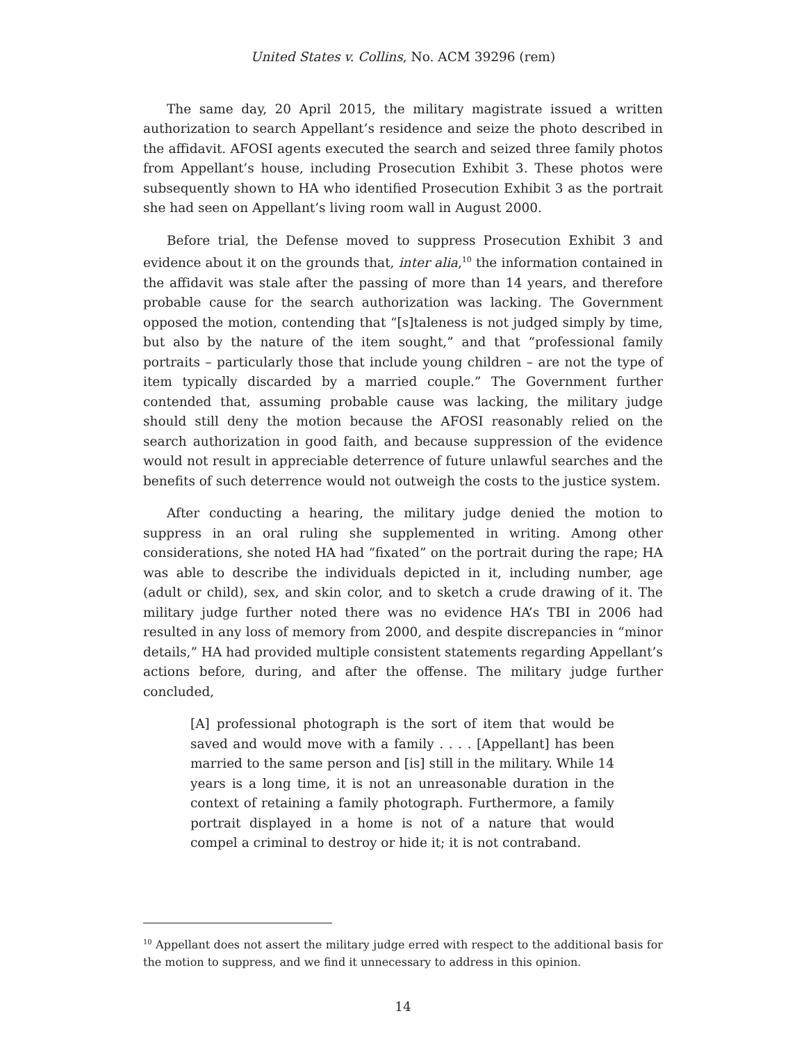United States v. Collins, No. ACM 39296 (rem)
The same day, 20 April 2015, the military magistrate issued a written authorization to search Appellant’s residence and seize the photo described in the affidavit. AFOSI agents executed the search and seized three family photos from Appellant’s house, including Prosecution Exhibit 3. These photos were subsequently shown to HA who identified Prosecution Exhibit 3 as the portrait she had seen on Appellant’s living room wall in August 2000.
Before trial, the Defense moved to suppress Prosecution Exhibit 3 and evidence about it on the grounds that, inter alia,<sup>10</sup> the information contained in the affidavit was stale after the passing of more than 14 years, and therefore probable cause for the search authorization was lacking. The Government opposed the motion, contending that “[s]taleness is not judged simply by time, but also by the nature of the item sought,” and that “professional family portraits – particularly those that include young children – are not the type of item typically discarded by a married couple.” The Government further contended that, assuming probable cause was lacking, the military judge should still deny the motion because the AFOSI reasonably relied on the search authorization in good faith, and because suppression of the evidence would not result in appreciable deterrence of future unlawful searches and the benefits of such deterrence would not outweigh the costs to the justice system.
After conducting a hearing, the military judge denied the motion to suppress in an oral ruling she supplemented in writing. Among other considerations, she noted HA had “fixated” on the portrait during the rape; HA was able to describe the individuals depicted in it, including number, age (adult or child), sex, and skin color, and to sketch a crude drawing of it. The military judge further noted there was no evidence HA’s TBI in 2006 had resulted in any loss of memory from 2000, and despite discrepancies in “minor details,” HA had provided multiple consistent statements regarding Appellant’s actions before, during, and after the offense. The military judge further concluded,
[A] professional photograph is the sort of item that would be saved and would move with a family . . . . [Appellant] has been married to the same person and [is] still in the military. While 14 years is a long time, it is not an unreasonable duration in the context of retaining a family photograph. Furthermore, a family portrait displayed in a home is not of a nature that would compel a criminal to destroy or hide it; it is not contraband.
<sup>10</sup> Appellant does not assert the military judge erred with respect to the additional basis for the motion to suppress, and we find it unnecessary to address in this opinion.
14